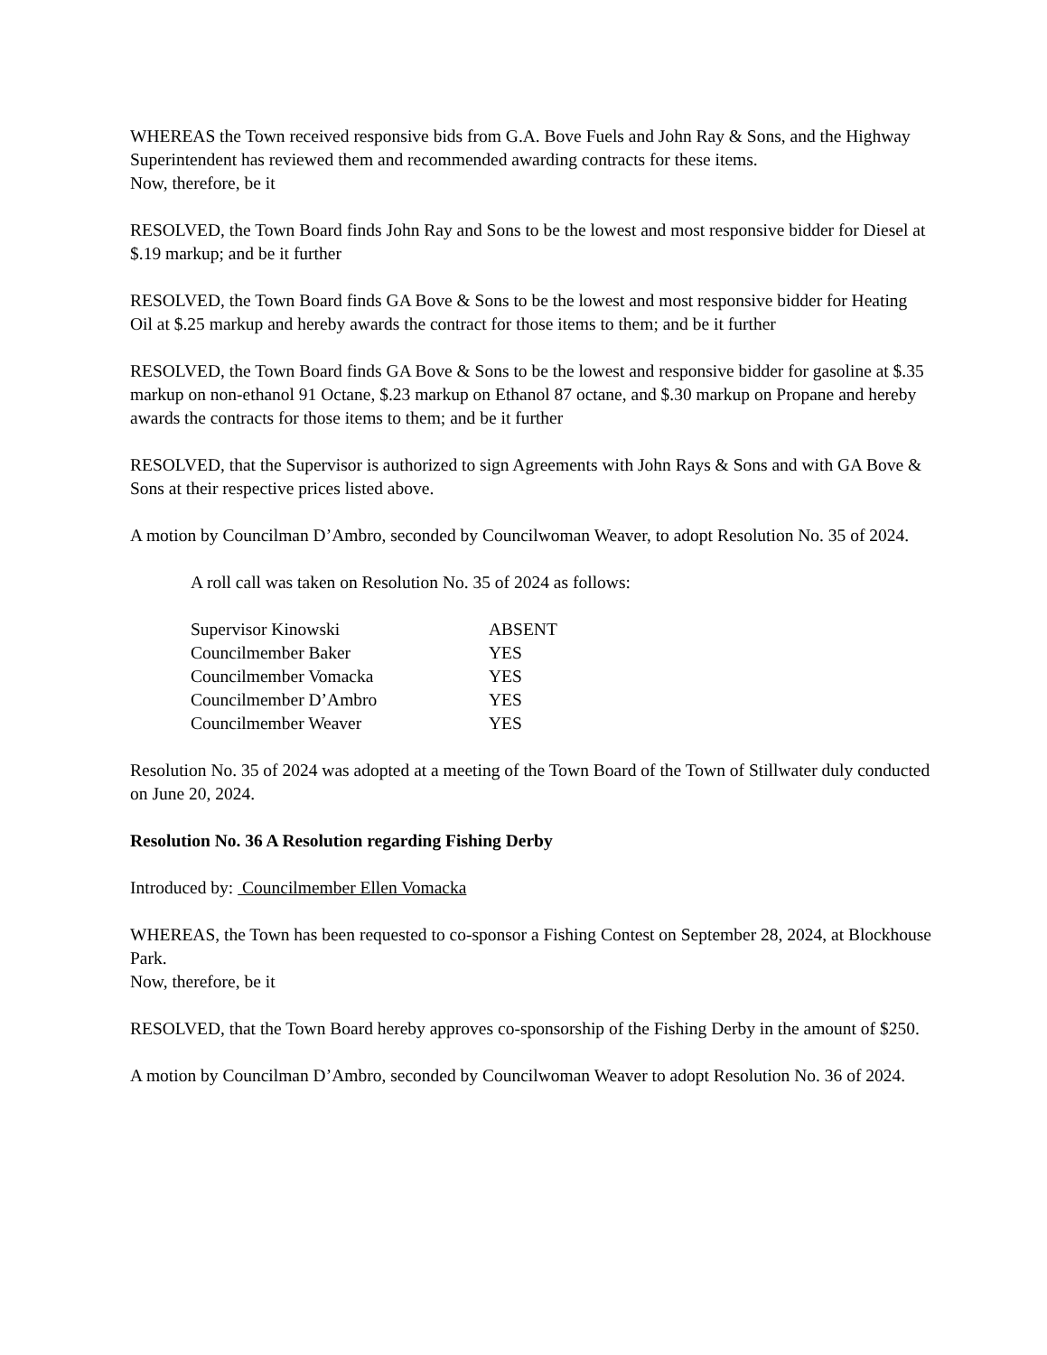WHEREAS the Town received responsive bids from G.A. Bove Fuels and John Ray & Sons, and the Highway Superintendent has reviewed them and recommended awarding contracts for these items.
Now, therefore, be it
RESOLVED, the Town Board finds John Ray and Sons to be the lowest and most responsive bidder for Diesel at $.19 markup; and be it further
RESOLVED, the Town Board finds GA Bove & Sons to be the lowest and most responsive bidder for Heating Oil at $.25 markup and hereby awards the contract for those items to them; and be it further
RESOLVED, the Town Board finds GA Bove & Sons to be the lowest and responsive bidder for gasoline at $.35 markup on non-ethanol 91 Octane, $.23 markup on Ethanol 87 octane, and $.30 markup on Propane and hereby awards the contracts for those items to them; and be it further
RESOLVED, that the Supervisor is authorized to sign Agreements with John Rays & Sons and with GA Bove & Sons at their respective prices listed above.
A motion by Councilman D’Ambro, seconded by Councilwoman Weaver, to adopt Resolution No. 35 of 2024.
A roll call was taken on Resolution No. 35 of 2024 as follows:
| Supervisor Kinowski | ABSENT |
| Councilmember Baker | YES |
| Councilmember Vomacka | YES |
| Councilmember D’Ambro | YES |
| Councilmember Weaver | YES |
Resolution No. 35 of 2024 was adopted at a meeting of the Town Board of the Town of Stillwater duly conducted on June 20, 2024.
Resolution No. 36 A Resolution regarding Fishing Derby
Introduced by: Councilmember Ellen Vomacka
WHEREAS, the Town has been requested to co-sponsor a Fishing Contest on September 28, 2024, at Blockhouse Park.
Now, therefore, be it
RESOLVED, that the Town Board hereby approves co-sponsorship of the Fishing Derby in the amount of $250.
A motion by Councilman D’Ambro, seconded by Councilwoman Weaver to adopt Resolution No. 36 of 2024.